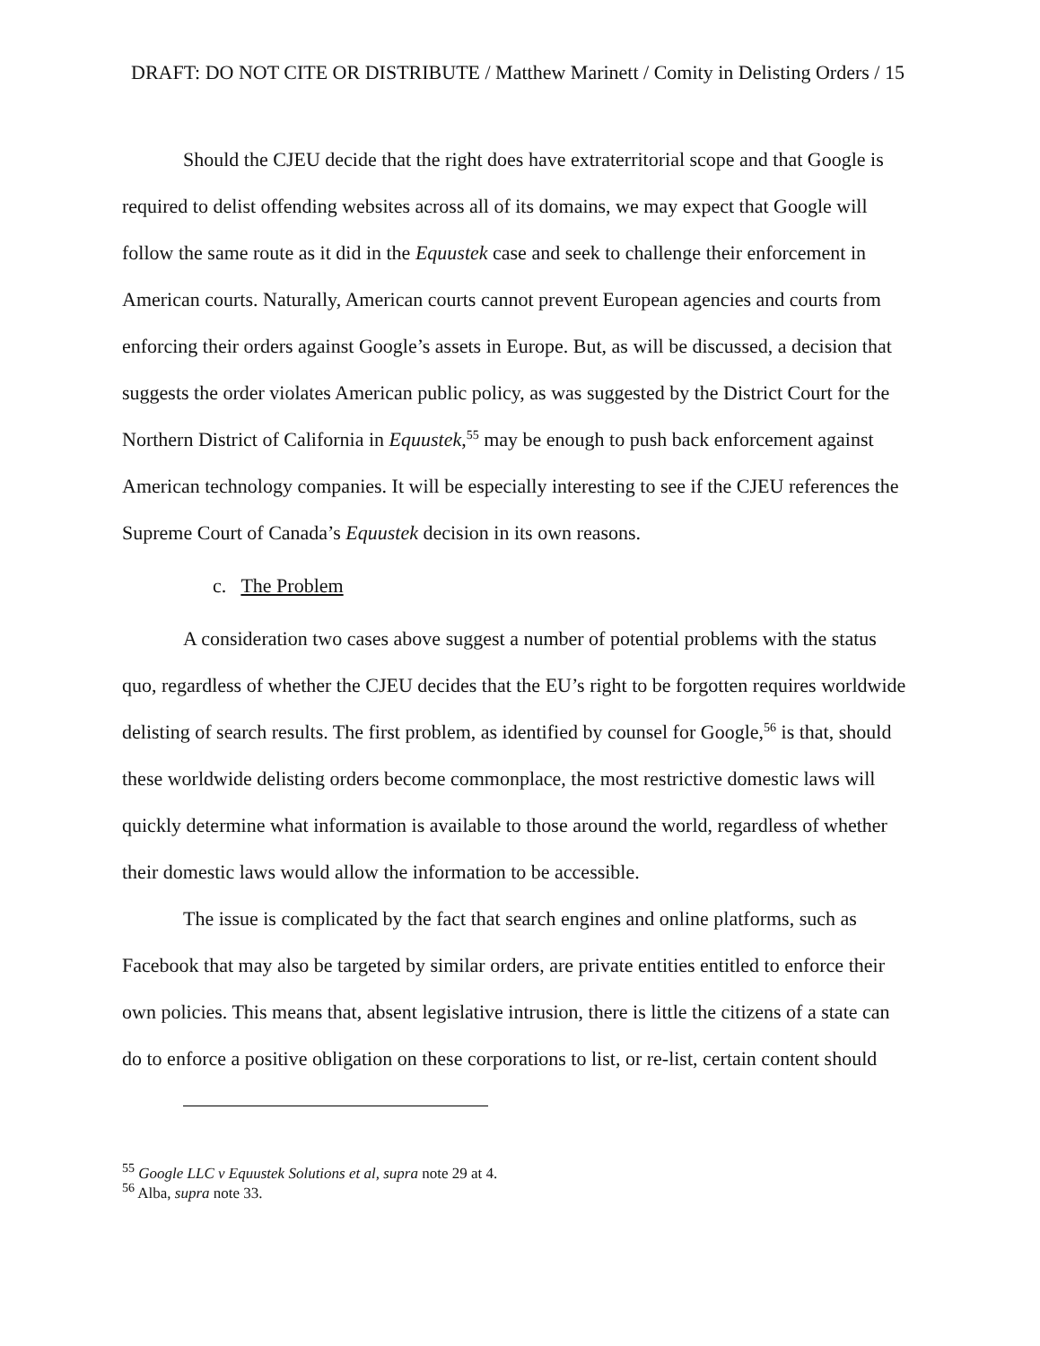DRAFT: DO NOT CITE OR DISTRIBUTE / Matthew Marinett / Comity in Delisting Orders / 15
Should the CJEU decide that the right does have extraterritorial scope and that Google is required to delist offending websites across all of its domains, we may expect that Google will follow the same route as it did in the Equustek case and seek to challenge their enforcement in American courts. Naturally, American courts cannot prevent European agencies and courts from enforcing their orders against Google’s assets in Europe. But, as will be discussed, a decision that suggests the order violates American public policy, as was suggested by the District Court for the Northern District of California in Equustek,<sup>55</sup> may be enough to push back enforcement against American technology companies. It will be especially interesting to see if the CJEU references the Supreme Court of Canada’s Equustek decision in its own reasons.
c. The Problem
A consideration two cases above suggest a number of potential problems with the status quo, regardless of whether the CJEU decides that the EU’s right to be forgotten requires worldwide delisting of search results. The first problem, as identified by counsel for Google,<sup>56</sup> is that, should these worldwide delisting orders become commonplace, the most restrictive domestic laws will quickly determine what information is available to those around the world, regardless of whether their domestic laws would allow the information to be accessible.
The issue is complicated by the fact that search engines and online platforms, such as Facebook that may also be targeted by similar orders, are private entities entitled to enforce their own policies. This means that, absent legislative intrusion, there is little the citizens of a state can do to enforce a positive obligation on these corporations to list, or re-list, certain content should
<sup>55</sup> Google LLC v Equustek Solutions et al, supra note 29 at 4.
<sup>56</sup> Alba, supra note 33.